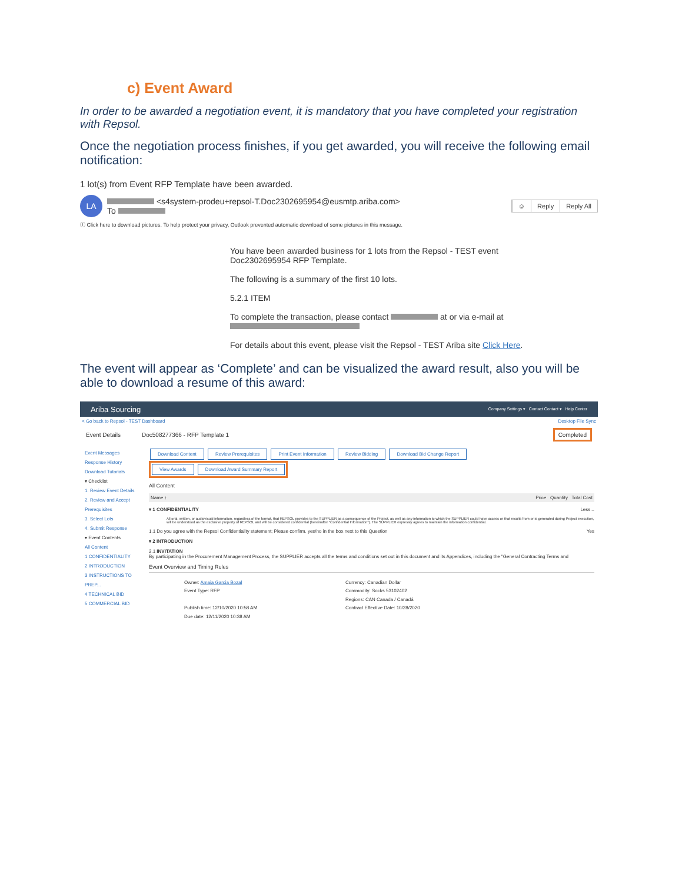c) Event Award
In order to be awarded a negotiation event, it is mandatory that you have completed your registration with Repsol.
Once the negotiation process finishes, if you get awarded, you will receive the following email notification:
1 lot(s) from Event RFP Template have been awarded.
LA
<s4system-prodeu+repsol-T.Doc2302695954@eusmtp.ariba.com>
To
☺ Reply Reply All
ⓘ Click here to download pictures. To help protect your privacy, Outlook prevented automatic download of some pictures in this message.
You have been awarded business for 1 lots from the Repsol - TEST event Doc2302695954 RFP Template.
The following is a summary of the first 10 lots.
5.2.1 ITEM
To complete the transaction, please contact at or via e-mail at
For details about this event, please visit the Repsol - TEST Ariba site Click Here.
The event will appear as ‘Complete’ and can be visualized the award result, also you will be able to download a resume of this award:
Ariba Sourcing Company Settings ▾ Contact Contact ▾ Help Center
< Go back to Repsol - TEST Dashboard Desktop File Sync
Event Details Doc508277366 - RFP Template 1 Completed
Event Messages
Response History
Download Tutorials
▾ Checklist
1. Review Event Details
2. Review and Accept Prerequisites
3. Select Lots
4. Submit Response
▾ Event Contents
All Content
1 CONFIDENTIALITY
2 INTRODUCTION
3 INSTRUCTIONS TO PREP...
4 TECHNICAL BID
5 COMMERCIAL BID
Download Content Review Prerequisites Print Event Information Review Bidding Download Bid Change Report View Awards Download Award Summary Report
All Content
Name ↑ Price Quantity Total Cost
▾ 1 CONFIDENTIALITY Less...
All oral, written, or audiovisual information, regardless of the format, that REPSOL provides to the SUPPLIER as a consequence of the Project, as well as any information to which the SUPPLIER could have access or that results from or is generated during Project execution, will be understood as the exclusive property of REPSOL and will be considered confidential (hereinafter "Confidential Information"). The SUPPLIER expressly agrees to maintain the information confidential.
1.1 Do you agree with the Repsol Confidentiality statement; Please confirm. yes/no in the box next to this Question Yes
▾ 2 INTRODUCTION
2.1 INVITATION
By participating in the Procurement Management Process, the SUPPLIER accepts all the terms and conditions set out in this document and its Appendices, including the "General Contracting Terms and
Event Overview and Timing Rules
Owner: Amaia Garcia Bozal
Event Type: RFP
Publish time: 12/10/2020 10:58 AM
Due date: 12/11/2020 10:38 AM
Currency: Canadian Dollar
Commodity: Socks 53102402
Regions: CAN Canada / Canadá
Contract Effective Date: 10/28/2020